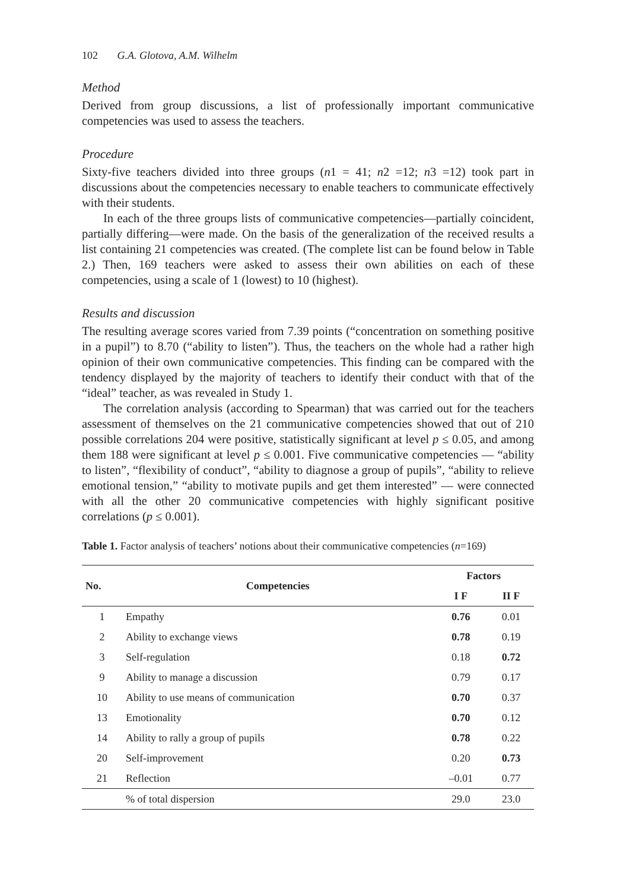102 G.A. Glotova, A.M. Wilhelm
Method
Derived from group discussions, a list of professionally important communicative competencies was used to assess the teachers.
Procedure
Sixty-five teachers divided into three groups (n1 = 41; n2 =12; n3 =12) took part in discussions about the competencies necessary to enable teachers to communicate effectively with their students.
In each of the three groups lists of communicative competencies—partially coincident, partially differing—were made. On the basis of the generalization of the received results a list containing 21 competencies was created. (The complete list can be found below in Table 2.) Then, 169 teachers were asked to assess their own abilities on each of these competencies, using a scale of 1 (lowest) to 10 (highest).
Results and discussion
The resulting average scores varied from 7.39 points (“concentration on something positive in a pupil”) to 8.70 (“ability to listen”). Thus, the teachers on the whole had a rather high opinion of their own communicative competencies. This finding can be compared with the tendency displayed by the majority of teachers to identify their conduct with that of the “ideal” teacher, as was revealed in Study 1.
The correlation analysis (according to Spearman) that was carried out for the teachers assessment of themselves on the 21 communicative competencies showed that out of 210 possible correlations 204 were positive, statistically significant at level p ≤ 0.05, and among them 188 were significant at level p ≤ 0.001. Five communicative competencies — “ability to listen”, “flexibility of conduct”, “ability to diagnose a group of pupils”, “ability to relieve emotional tension,” “ability to motivate pupils and get them interested” — were connected with all the other 20 communicative competencies with highly significant positive correlations (p ≤ 0.001).
Table 1. Factor analysis of teachers’ notions about their communicative competencies (n=169)
| No. | Competencies | Factors | |
| --- | --- | --- | --- |
| | | I F | II F |
| 1 | Empathy | 0.76 | 0.01 |
| 2 | Ability to exchange views | 0.78 | 0.19 |
| 3 | Self-regulation | 0.18 | 0.72 |
| 9 | Ability to manage a discussion | 0.79 | 0.17 |
| 10 | Ability to use means of communication | 0.70 | 0.37 |
| 13 | Emotionality | 0.70 | 0.12 |
| 14 | Ability to rally a group of pupils | 0.78 | 0.22 |
| 20 | Self-improvement | 0.20 | 0.73 |
| 21 | Reflection | –0.01 | 0.77 |
| | % of total dispersion | 29.0 | 23.0 |